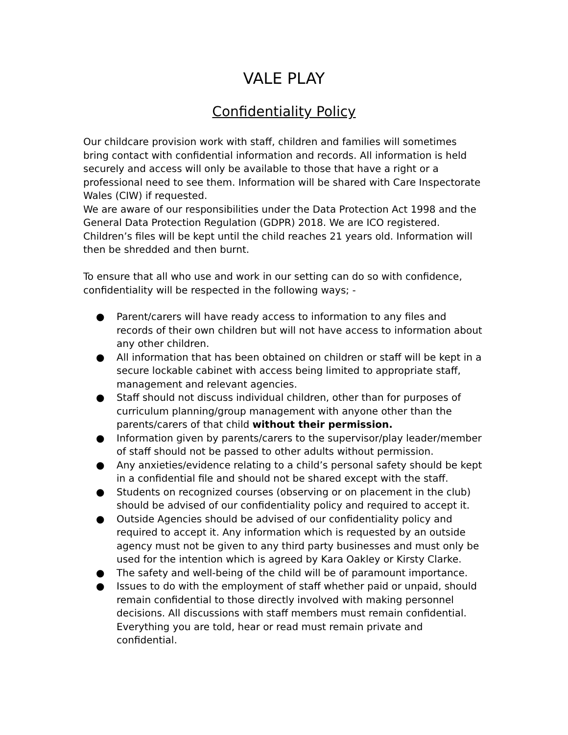VALE PLAY
Confidentiality Policy
Our childcare provision work with staff, children and families will sometimes bring contact with confidential information and records. All information is held securely and access will only be available to those that have a right or a professional need to see them. Information will be shared with Care Inspectorate Wales (CIW) if requested.
We are aware of our responsibilities under the Data Protection Act 1998 and the General Data Protection Regulation (GDPR) 2018. We are ICO registered. Children’s files will be kept until the child reaches 21 years old. Information will then be shredded and then burnt.
To ensure that all who use and work in our setting can do so with confidence, confidentiality will be respected in the following ways; -
● Parent/carers will have ready access to information to any files and records of their own children but will not have access to information about any other children.
● All information that has been obtained on children or staff will be kept in a secure lockable cabinet with access being limited to appropriate staff, management and relevant agencies.
● Staff should not discuss individual children, other than for purposes of curriculum planning/group management with anyone other than the parents/carers of that child without their permission.
● Information given by parents/carers to the supervisor/play leader/member of staff should not be passed to other adults without permission.
● Any anxieties/evidence relating to a child’s personal safety should be kept in a confidential file and should not be shared except with the staff.
● Students on recognized courses (observing or on placement in the club) should be advised of our confidentiality policy and required to accept it.
● Outside Agencies should be advised of our confidentiality policy and required to accept it. Any information which is requested by an outside agency must not be given to any third party businesses and must only be used for the intention which is agreed by Kara Oakley or Kirsty Clarke.
● The safety and well-being of the child will be of paramount importance.
● Issues to do with the employment of staff whether paid or unpaid, should remain confidential to those directly involved with making personnel decisions. All discussions with staff members must remain confidential. Everything you are told, hear or read must remain private and confidential.